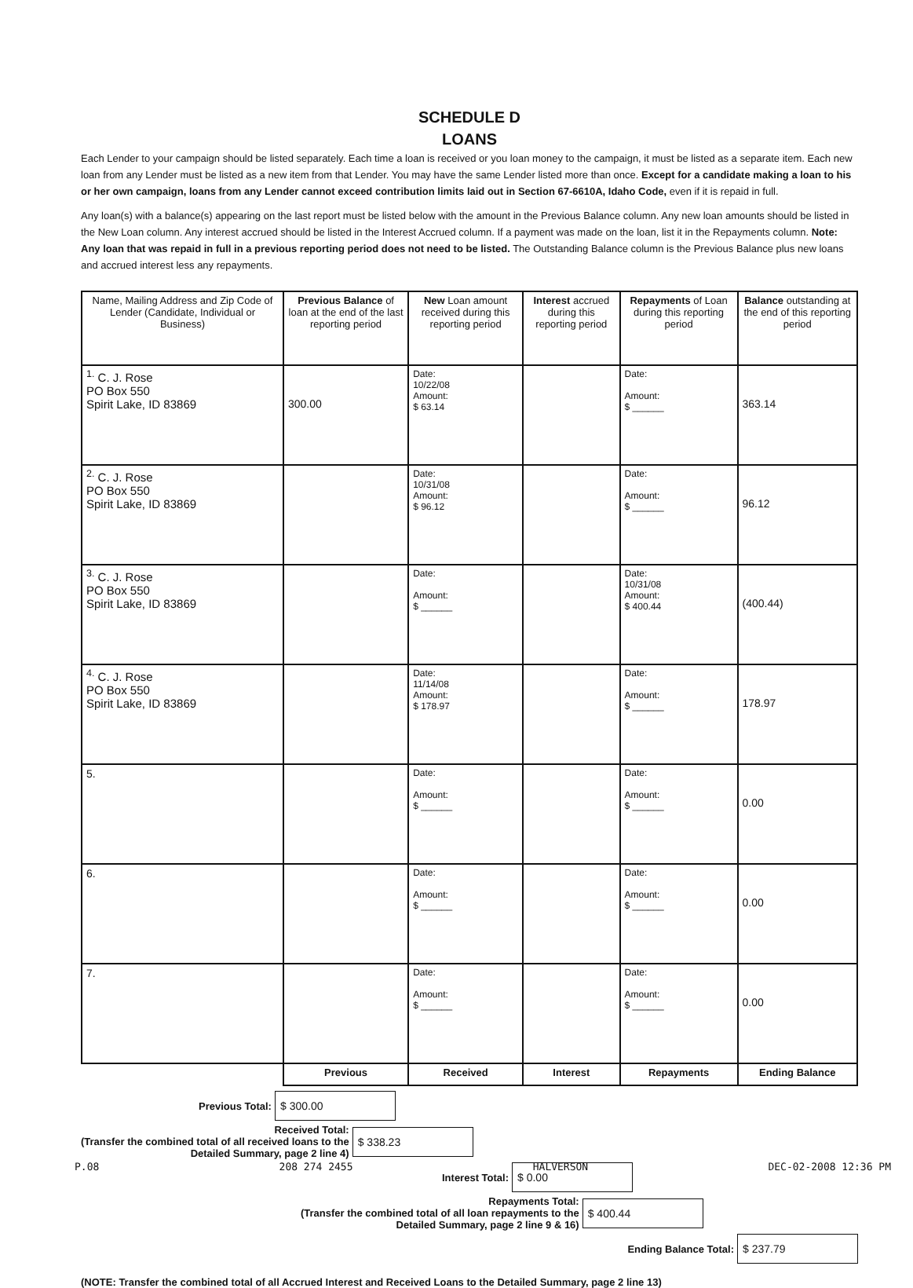SCHEDULE D
LOANS
Each Lender to your campaign should be listed separately. Each time a loan is received or you loan money to the campaign, it must be listed as a separate item. Each new loan from any Lender must be listed as a new item from that Lender. You may have the same Lender listed more than once. Except for a candidate making a loan to his or her own campaign, loans from any Lender cannot exceed contribution limits laid out in Section 67-6610A, Idaho Code, even if it is repaid in full.
Any loan(s) with a balance(s) appearing on the last report must be listed below with the amount in the Previous Balance column. Any new loan amounts should be listed in the New Loan column. Any interest accrued should be listed in the Interest Accrued column. If a payment was made on the loan, list it in the Repayments column. Note: Any loan that was repaid in full in a previous reporting period does not need to be listed. The Outstanding Balance column is the Previous Balance plus new loans and accrued interest less any repayments.
| Name, Mailing Address and Zip Code of Lender (Candidate, Individual or Business) | Previous Balance of loan at the end of the last reporting period | New Loan amount received during this reporting period | Interest accrued during this reporting period | Repayments of Loan during this reporting period | Balance outstanding at the end of this reporting period |
| --- | --- | --- | --- | --- | --- |
| <sup>1.</sup> C. J. Rose PO Box 550 Spirit Lake, ID 83869 | 300.00 | Date: 10/22/08 Amount: $ 63.14 | | Date: Amount: $ ______ | 363.14 |
| <sup>2.</sup> C. J. Rose PO Box 550 Spirit Lake, ID 83869 | | Date: 10/31/08 Amount: $ 96.12 | | Date: Amount: $ ______ | 96.12 |
| <sup>3.</sup> C. J. Rose PO Box 550 Spirit Lake, ID 83869 | | Date: Amount: $ ______ | | Date: 10/31/08 Amount: $ 400.44 | (400.44) |
| <sup>4.</sup> C. J. Rose PO Box 550 Spirit Lake, ID 83869 | | Date: 11/14/08 Amount: $ 178.97 | | Date: Amount: $ ______ | 178.97 |
| 5. | | Date: Amount: $ ______ | | Date: Amount: $ ______ | 0.00 |
| 6. | | Date: Amount: $ ______ | | Date: Amount: $ ______ | 0.00 |
| 7. | | Date: Amount: $ ______ | | Date: Amount: $ ______ | 0.00 |
| | Previous | Received | Interest | Repayments | Ending Balance |
Previous Total: $ 300.00
Received Total:
(Transfer the combined total of all received loans to the
Detailed Summary, page 2 line 4) $ 338.23
Interest Total: $ 0.00
Repayments Total:
(Transfer the combined total of all loan repayments to the
Detailed Summary, page 2 line 9 & 16) $ 400.44
Ending Balance Total: $ 237.79
(NOTE: Transfer the combined total of all Accrued Interest and Received Loans to the Detailed Summary, page 2 line 13)
P.08 208 274 2455 HALVERSON DEC-02-2008 12:36 PM